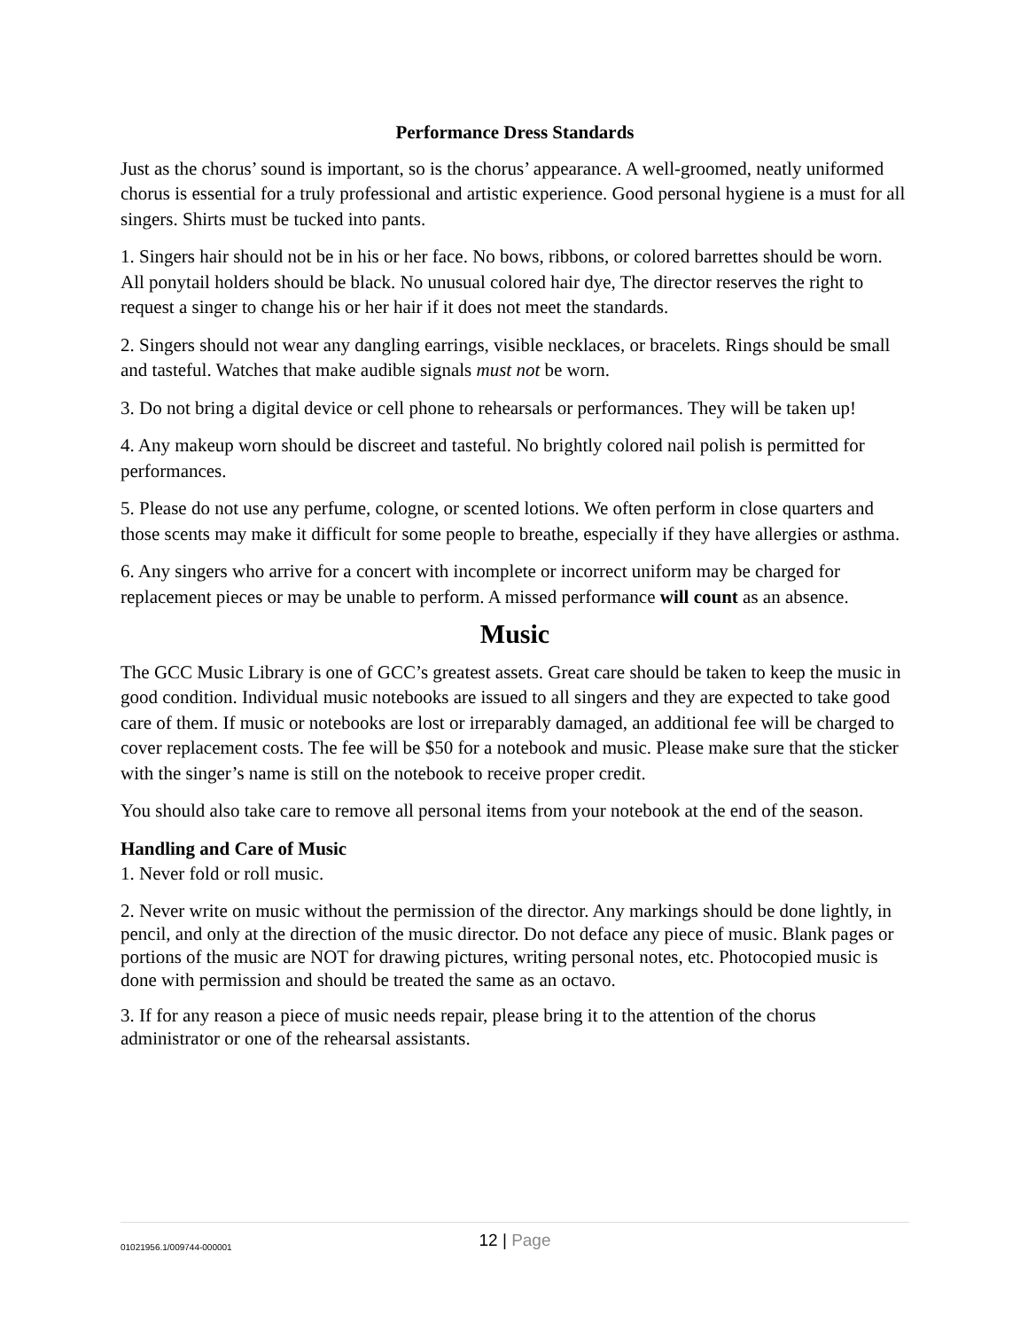Performance Dress Standards
Just as the chorus’ sound is important, so is the chorus’ appearance. A well-groomed, neatly uniformed chorus is essential for a truly professional and artistic experience. Good personal hygiene is a must for all singers. Shirts must be tucked into pants.
1. Singers hair should not be in his or her face. No bows, ribbons, or colored barrettes should be worn. All ponytail holders should be black. No unusual colored hair dye, The director reserves the right to request a singer to change his or her hair if it does not meet the standards.
2. Singers should not wear any dangling earrings, visible necklaces, or bracelets. Rings should be small and tasteful. Watches that make audible signals must not be worn.
3. Do not bring a digital device or cell phone to rehearsals or performances. They will be taken up!
4. Any makeup worn should be discreet and tasteful. No brightly colored nail polish is permitted for performances.
5. Please do not use any perfume, cologne, or scented lotions. We often perform in close quarters and those scents may make it difficult for some people to breathe, especially if they have allergies or asthma.
6. Any singers who arrive for a concert with incomplete or incorrect uniform may be charged for replacement pieces or may be unable to perform. A missed performance will count as an absence.
Music
The GCC Music Library is one of GCC’s greatest assets. Great care should be taken to keep the music in good condition. Individual music notebooks are issued to all singers and they are expected to take good care of them. If music or notebooks are lost or irreparably damaged, an additional fee will be charged to cover replacement costs. The fee will be $50 for a notebook and music. Please make sure that the sticker with the singer’s name is still on the notebook to receive proper credit.
You should also take care to remove all personal items from your notebook at the end of the season.
Handling and Care of Music
1. Never fold or roll music.
2. Never write on music without the permission of the director. Any markings should be done lightly, in pencil, and only at the direction of the music director. Do not deface any piece of music. Blank pages or portions of the music are NOT for drawing pictures, writing personal notes, etc. Photocopied music is done with permission and should be treated the same as an octavo.
3. If for any reason a piece of music needs repair, please bring it to the attention of the chorus administrator or one of the rehearsal assistants.
01021956.1/009744-000001
12 | Page